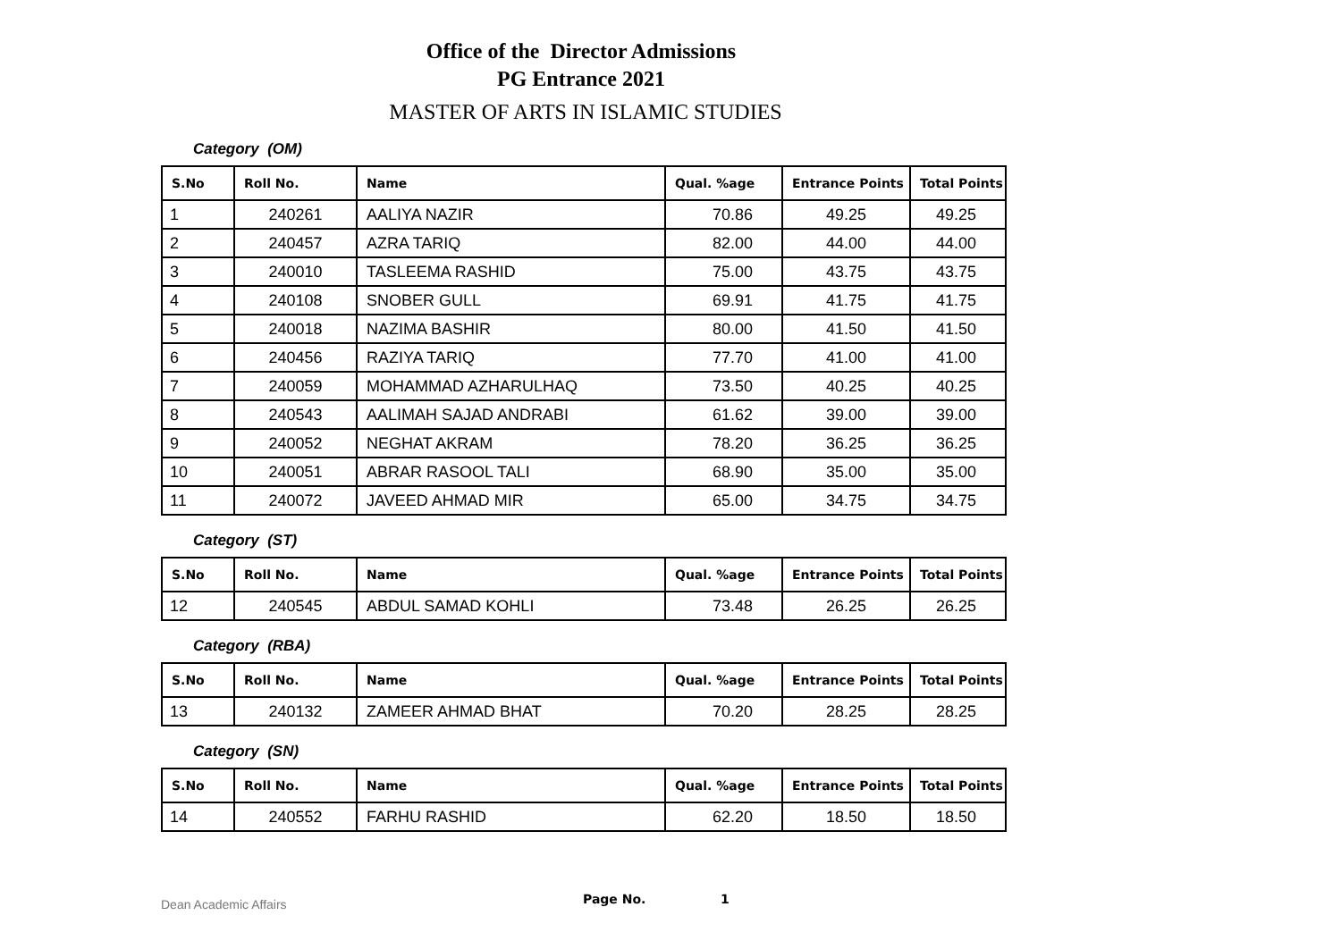Office of the Director Admissions
PG Entrance 2021
MASTER OF ARTS IN ISLAMIC STUDIES
Category (OM)
| S.No | Roll No. | Name | Qual. %age | Entrance Points | Total Points |
| --- | --- | --- | --- | --- | --- |
| 1 | 240261 | AALIYA NAZIR | 70.86 | 49.25 | 49.25 |
| 2 | 240457 | AZRA TARIQ | 82.00 | 44.00 | 44.00 |
| 3 | 240010 | TASLEEMA RASHID | 75.00 | 43.75 | 43.75 |
| 4 | 240108 | SNOBER GULL | 69.91 | 41.75 | 41.75 |
| 5 | 240018 | NAZIMA BASHIR | 80.00 | 41.50 | 41.50 |
| 6 | 240456 | RAZIYA TARIQ | 77.70 | 41.00 | 41.00 |
| 7 | 240059 | MOHAMMAD AZHARULHAQ | 73.50 | 40.25 | 40.25 |
| 8 | 240543 | AALIMAH SAJAD ANDRABI | 61.62 | 39.00 | 39.00 |
| 9 | 240052 | NEGHAT AKRAM | 78.20 | 36.25 | 36.25 |
| 10 | 240051 | ABRAR RASOOL TALI | 68.90 | 35.00 | 35.00 |
| 11 | 240072 | JAVEED AHMAD MIR | 65.00 | 34.75 | 34.75 |
Category (ST)
| S.No | Roll No. | Name | Qual. %age | Entrance Points | Total Points |
| --- | --- | --- | --- | --- | --- |
| 12 | 240545 | ABDUL SAMAD KOHLI | 73.48 | 26.25 | 26.25 |
Category (RBA)
| S.No | Roll No. | Name | Qual. %age | Entrance Points | Total Points |
| --- | --- | --- | --- | --- | --- |
| 13 | 240132 | ZAMEER AHMAD BHAT | 70.20 | 28.25 | 28.25 |
Category (SN)
| S.No | Roll No. | Name | Qual. %age | Entrance Points | Total Points |
| --- | --- | --- | --- | --- | --- |
| 14 | 240552 | FARHU RASHID | 62.20 | 18.50 | 18.50 |
Dean Academic Affairs Page No. 1